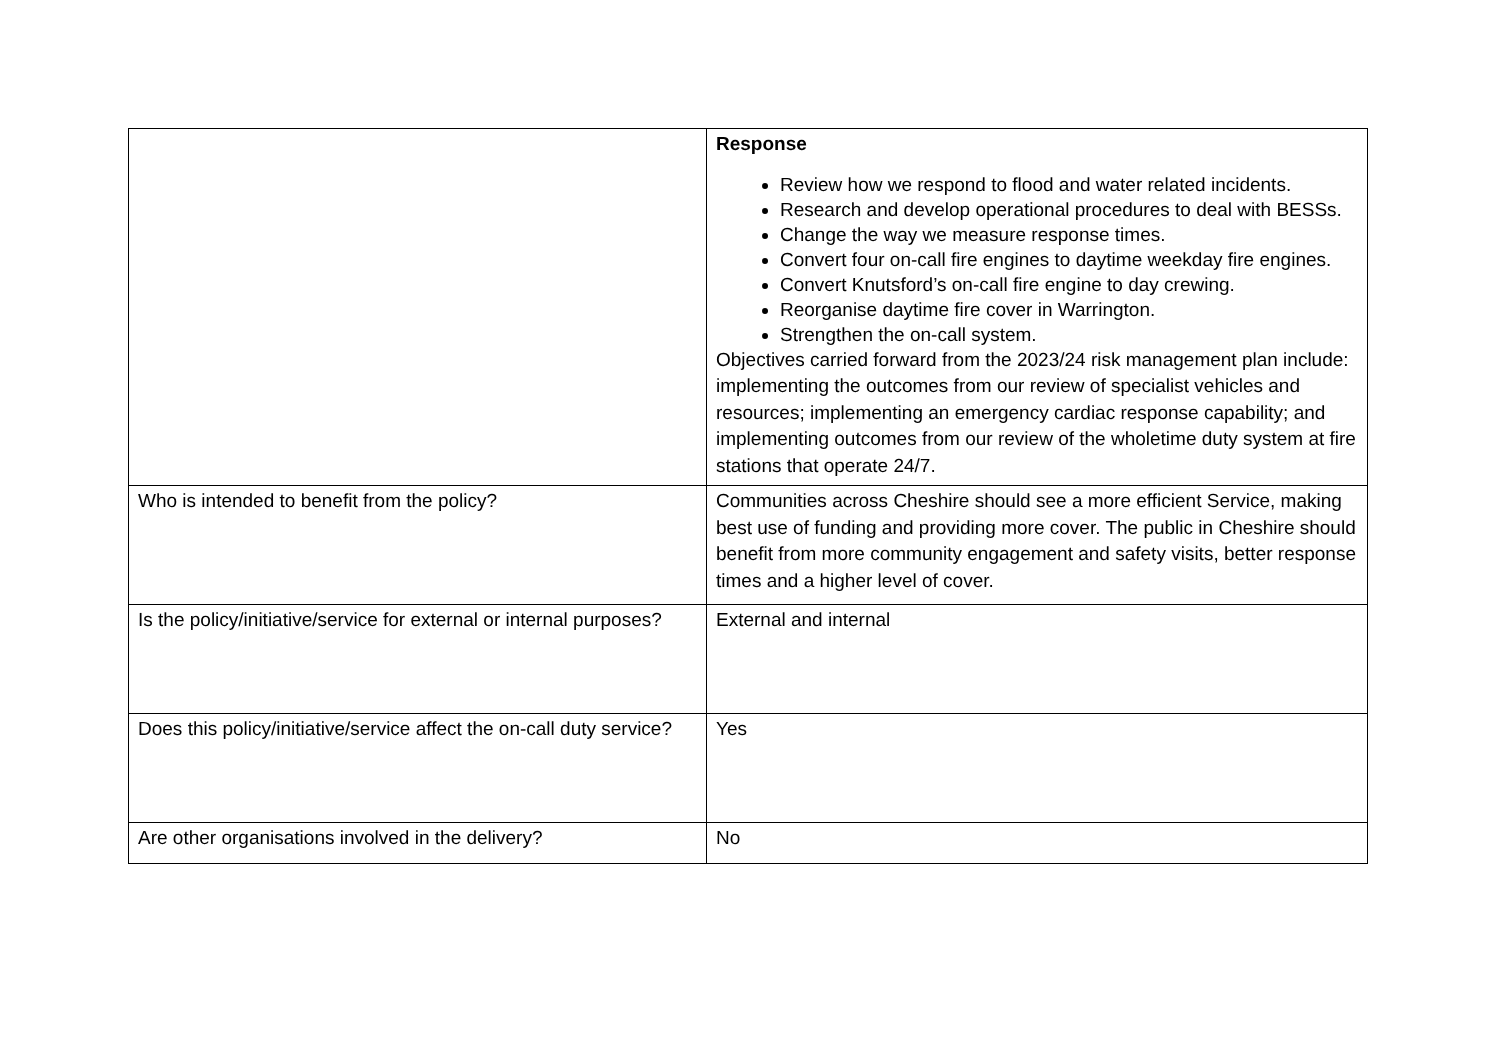| | Response Review how we respond to flood and water related incidents. Research and develop operational procedures to deal with BESSs. Change the way we measure response times. Convert four on-call fire engines to daytime weekday fire engines. Convert Knutsford’s on-call fire engine to day crewing. Reorganise daytime fire cover in Warrington. Strengthen the on-call system. Objectives carried forward from the 2023/24 risk management plan include: implementing the outcomes from our review of specialist vehicles and resources; implementing an emergency cardiac response capability; and implementing outcomes from our review of the wholetime duty system at fire stations that operate 24/7. |
| Who is intended to benefit from the policy? | Communities across Cheshire should see a more efficient Service, making best use of funding and providing more cover. The public in Cheshire should benefit from more community engagement and safety visits, better response times and a higher level of cover. |
| Is the policy/initiative/service for external or internal purposes? | External and internal |
| Does this policy/initiative/service affect the on-call duty service? | Yes |
| Are other organisations involved in the delivery? | No |